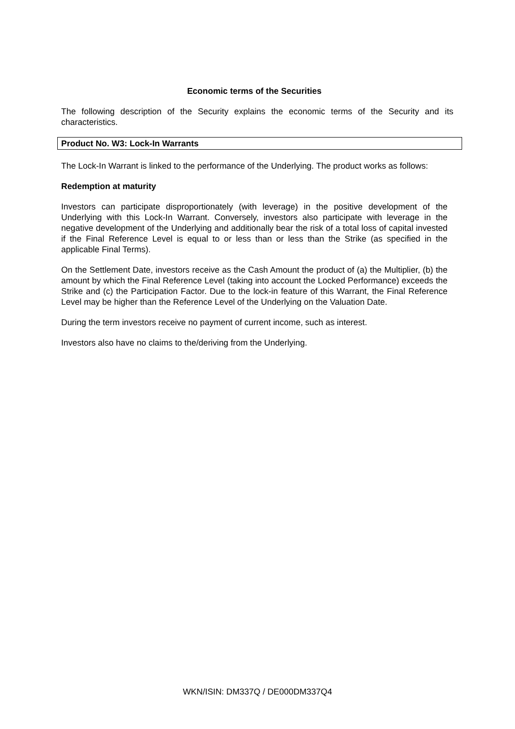Economic terms of the Securities
The following description of the Security explains the economic terms of the Security and its characteristics.
Product No. W3: Lock-In Warrants
The Lock-In Warrant is linked to the performance of the Underlying. The product works as follows:
Redemption at maturity
Investors can participate disproportionately (with leverage) in the positive development of the Underlying with this Lock-In Warrant. Conversely, investors also participate with leverage in the negative development of the Underlying and additionally bear the risk of a total loss of capital invested if the Final Reference Level is equal to or less than or less than the Strike (as specified in the applicable Final Terms).
On the Settlement Date, investors receive as the Cash Amount the product of (a) the Multiplier, (b) the amount by which the Final Reference Level (taking into account the Locked Performance) exceeds the Strike and (c) the Participation Factor. Due to the lock-in feature of this Warrant, the Final Reference Level may be higher than the Reference Level of the Underlying on the Valuation Date.
During the term investors receive no payment of current income, such as interest.
Investors also have no claims to the/deriving from the Underlying.
WKN/ISIN: DM337Q / DE000DM337Q4